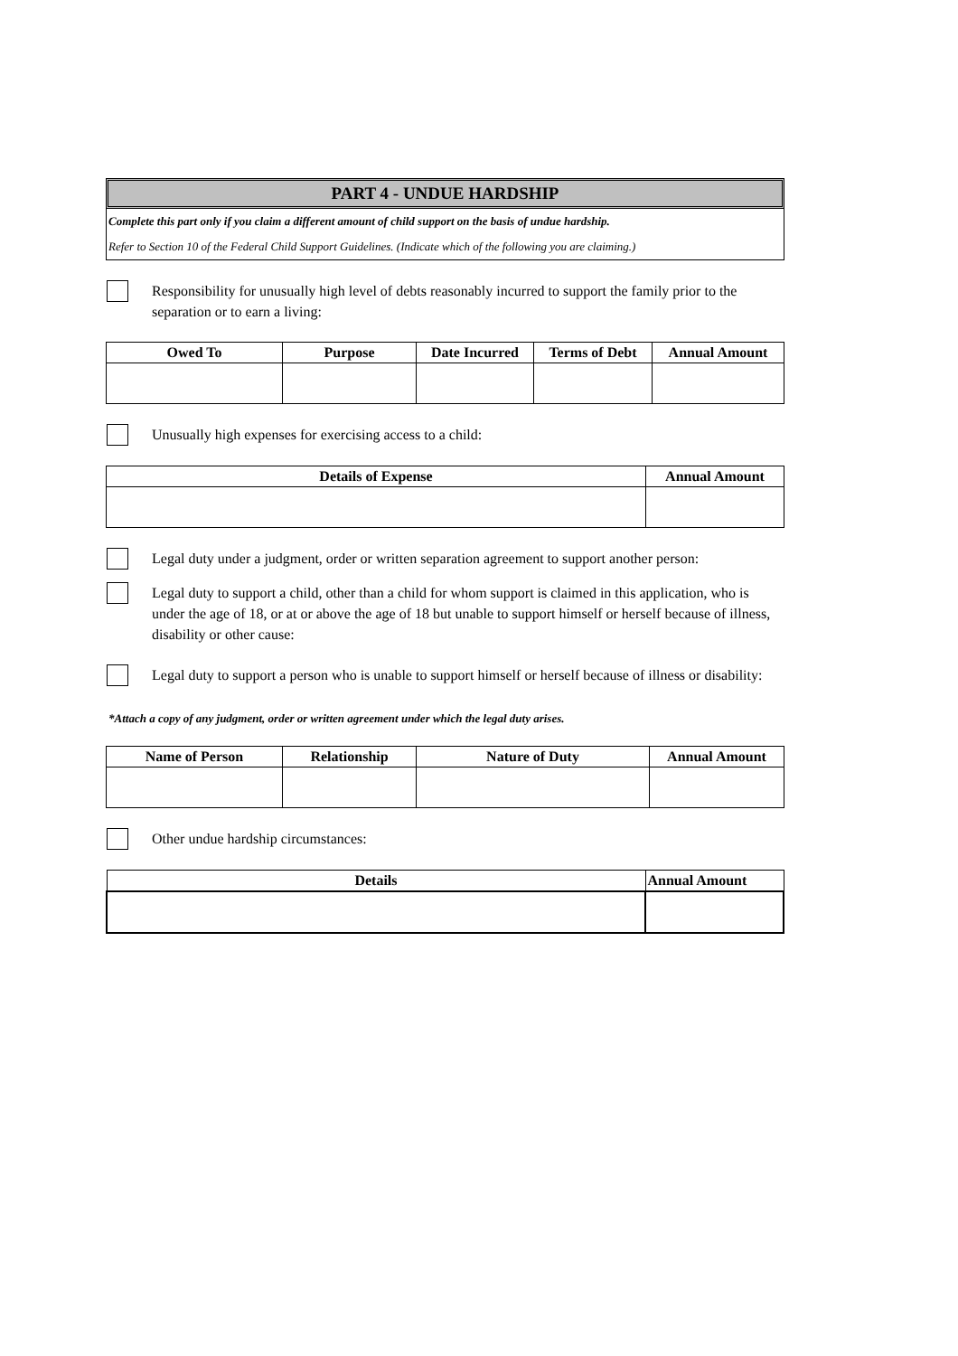PART 4 - UNDUE HARDSHIP
Complete this part only if you claim a different amount of child support on the basis of undue hardship.
Refer to Section 10 of the Federal Child Support Guidelines. (Indicate which of the following you are claiming.)
Responsibility for unusually high level of debts reasonably incurred to support the family prior to the separation or to earn a living:
| Owed To | Purpose | Date Incurred | Terms of Debt | Annual Amount |
| --- | --- | --- | --- | --- |
Unusually high expenses for exercising access to a child:
| Details of Expense | Annual Amount |
| --- | --- |
Legal duty under a judgment, order or written separation agreement to support another person:
Legal duty to support a child, other than a child for whom support is claimed in this application, who is under the age of 18, or at or above the age of 18 but unable to support himself or herself because of illness, disability or other cause:
Legal duty to support a person who is unable to support himself or herself because of illness or disability:
*Attach a copy of any judgment, order or written agreement under which the legal duty arises.
| Name of Person | Relationship | Nature of Duty | Annual Amount |
| --- | --- | --- | --- |
Other undue hardship circumstances:
| Details | Annual Amount |
| --- | --- |